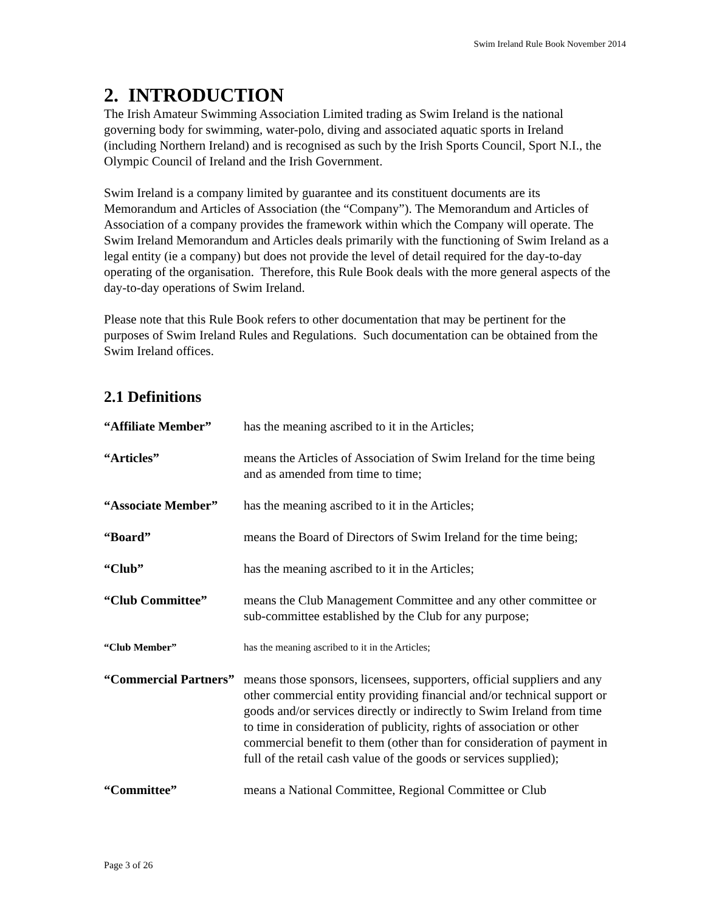Swim Ireland Rule Book November 2014
2. INTRODUCTION
The Irish Amateur Swimming Association Limited trading as Swim Ireland is the national governing body for swimming, water-polo, diving and associated aquatic sports in Ireland (including Northern Ireland) and is recognised as such by the Irish Sports Council, Sport N.I., the Olympic Council of Ireland and the Irish Government.
Swim Ireland is a company limited by guarantee and its constituent documents are its Memorandum and Articles of Association (the “Company”). The Memorandum and Articles of Association of a company provides the framework within which the Company will operate. The Swim Ireland Memorandum and Articles deals primarily with the functioning of Swim Ireland as a legal entity (ie a company) but does not provide the level of detail required for the day-to-day operating of the organisation. Therefore, this Rule Book deals with the more general aspects of the day-to-day operations of Swim Ireland.
Please note that this Rule Book refers to other documentation that may be pertinent for the purposes of Swim Ireland Rules and Regulations. Such documentation can be obtained from the Swim Ireland offices.
2.1 Definitions
| “Affiliate Member” | has the meaning ascribed to it in the Articles; |
| “Articles” | means the Articles of Association of Swim Ireland for the time being and as amended from time to time; |
| “Associate Member” | has the meaning ascribed to it in the Articles; |
| “Board” | means the Board of Directors of Swim Ireland for the time being; |
| “Club” | has the meaning ascribed to it in the Articles; |
| “Club Committee” | means the Club Management Committee and any other committee or sub-committee established by the Club for any purpose; |
| “Club Member” | has the meaning ascribed to it in the Articles; |
| “Commercial Partners” | means those sponsors, licensees, supporters, official suppliers and any other commercial entity providing financial and/or technical support or goods and/or services directly or indirectly to Swim Ireland from time to time in consideration of publicity, rights of association or other commercial benefit to them (other than for consideration of payment in full of the retail cash value of the goods or services supplied); |
| “Committee” | means a National Committee, Regional Committee or Club |
Page 3 of 26